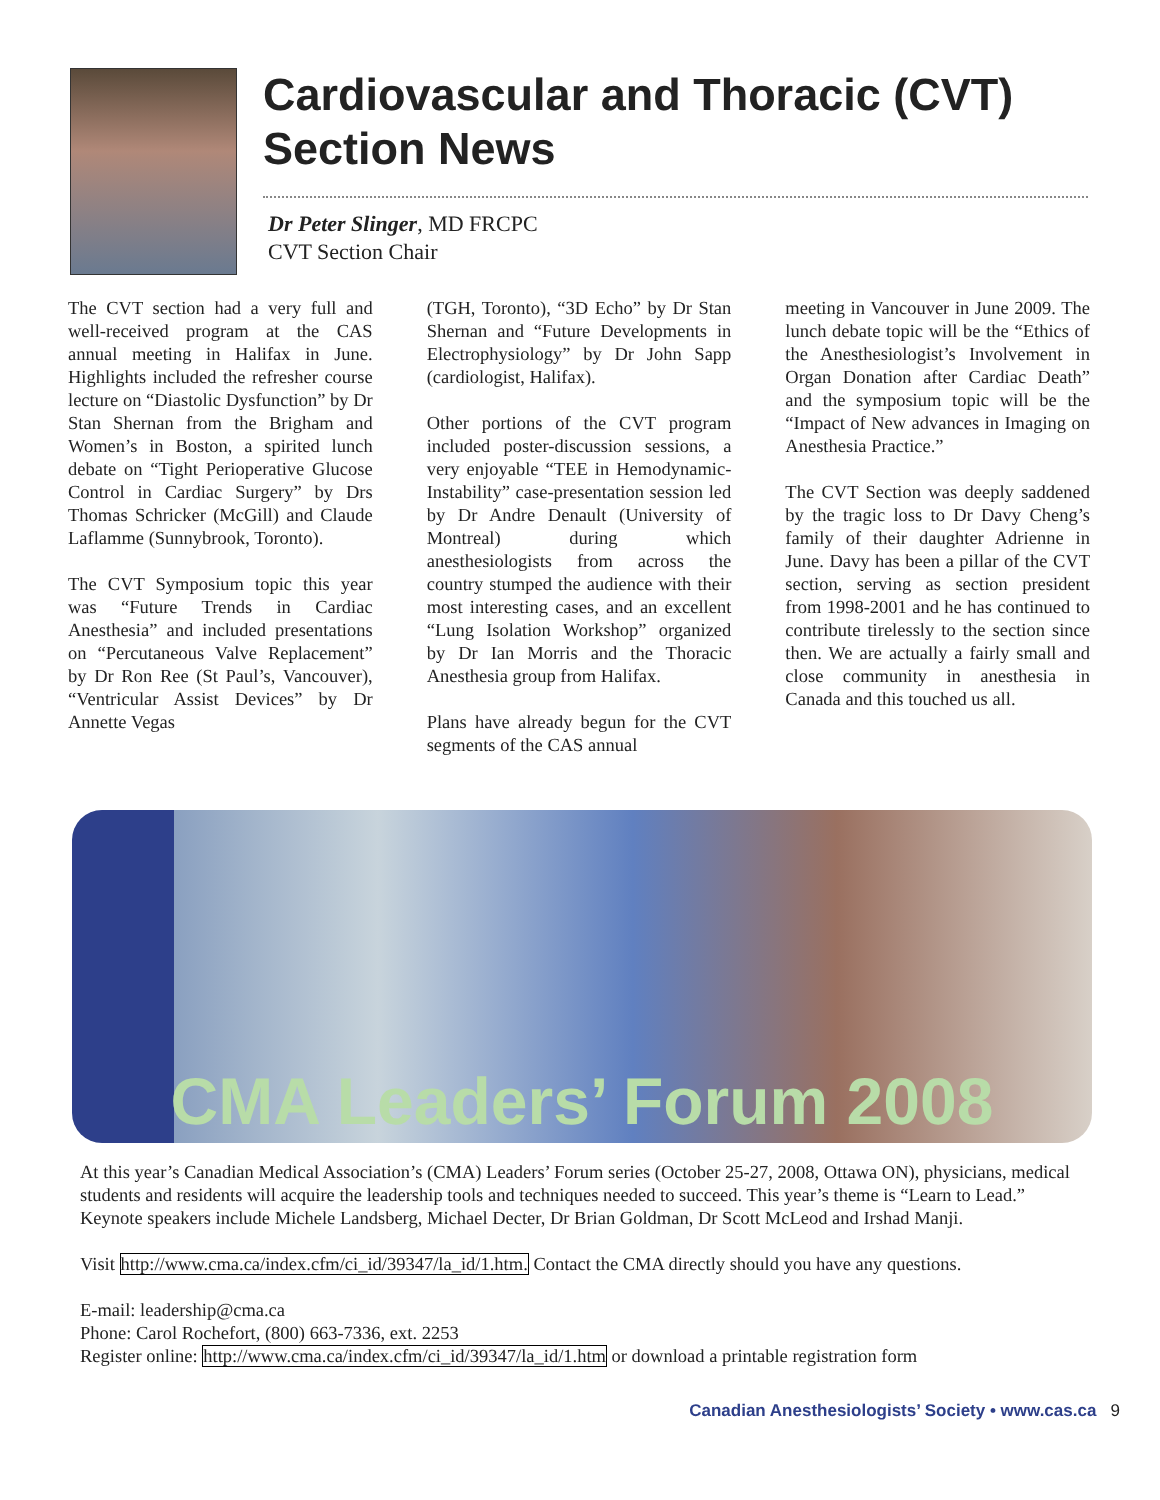Cardiovascular and Thoracic (CVT) Section News
Dr Peter Slinger, MD FRCPC
CVT Section Chair
The CVT section had a very full and well-received program at the CAS annual meeting in Halifax in June. Highlights included the refresher course lecture on “Diastolic Dysfunction” by Dr Stan Shernan from the Brigham and Women’s in Boston, a spirited lunch debate on “Tight Perioperative Glucose Control in Cardiac Surgery” by Drs Thomas Schricker (McGill) and Claude Laflamme (Sunnybrook, Toronto).
The CVT Symposium topic this year was “Future Trends in Cardiac Anesthesia” and included presentations on “Percutaneous Valve Replacement” by Dr Ron Ree (St Paul’s, Vancouver), “Ventricular Assist Devices” by Dr Annette Vegas
(TGH, Toronto), “3D Echo” by Dr Stan Shernan and “Future Developments in Electrophysiology” by Dr John Sapp (cardiologist, Halifax).
Other portions of the CVT program included poster-discussion sessions, a very enjoyable “TEE in Hemodynamic-Instability” case-presentation session led by Dr Andre Denault (University of Montreal) during which anesthesiologists from across the country stumped the audience with their most interesting cases, and an excellent “Lung Isolation Workshop” organized by Dr Ian Morris and the Thoracic Anesthesia group from Halifax.
Plans have already begun for the CVT segments of the CAS annual
meeting in Vancouver in June 2009. The lunch debate topic will be the “Ethics of the Anesthesiologist’s Involvement in Organ Donation after Cardiac Death” and the symposium topic will be the “Impact of New advances in Imaging on Anesthesia Practice.”
The CVT Section was deeply saddened by the tragic loss to Dr Davy Cheng’s family of their daughter Adrienne in June. Davy has been a pillar of the CVT section, serving as section president from 1998-2001 and he has continued to contribute tirelessly to the section since then. We are actually a fairly small and close community in anesthesia in Canada and this touched us all.
CMA Leaders’ Forum 2008
At this year’s Canadian Medical Association’s (CMA) Leaders’ Forum series (October 25-27, 2008, Ottawa ON), physicians, medical students and residents will acquire the leadership tools and techniques needed to succeed. This year’s theme is “Learn to Lead.” Keynote speakers include Michele Landsberg, Michael Decter, Dr Brian Goldman, Dr Scott McLeod and Irshad Manji.
Visit http://www.cma.ca/index.cfm/ci_id/39347/la_id/1.htm. Contact the CMA directly should you have any questions.
E-mail: leadership@cma.ca
Phone: Carol Rochefort, (800) 663-7336, ext. 2253
Register online: http://www.cma.ca/index.cfm/ci_id/39347/la_id/1.htm or download a printable registration form
Canadian Anesthesiologists’ Society • www.cas.ca 9